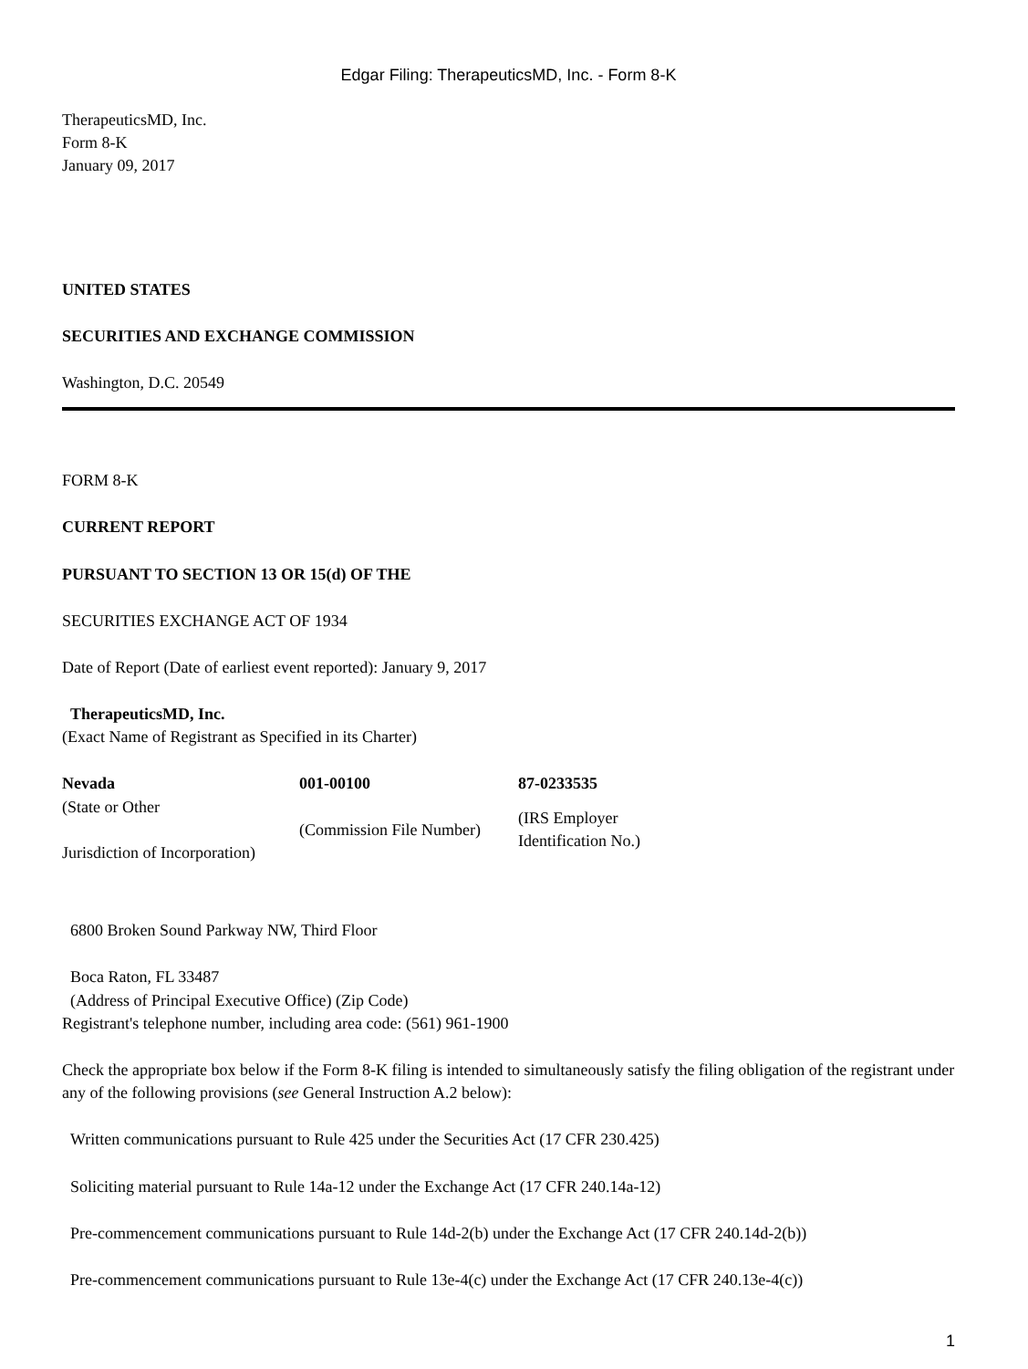Edgar Filing: TherapeuticsMD, Inc. - Form 8-K
TherapeuticsMD, Inc.
Form 8-K
January 09, 2017
UNITED STATES
SECURITIES AND EXCHANGE COMMISSION
Washington, D.C. 20549
FORM 8-K
CURRENT REPORT
PURSUANT TO SECTION 13 OR 15(d) OF THE
SECURITIES EXCHANGE ACT OF 1934
Date of Report (Date of earliest event reported): January 9, 2017
TherapeuticsMD, Inc.
(Exact Name of Registrant as Specified in its Charter)
| Nevada | 001-00100 | 87-0233535 |
| (State or Other Jurisdiction of Incorporation) | (Commission File Number) | (IRS Employer Identification No.) |
6800 Broken Sound Parkway NW, Third Floor
Boca Raton, FL 33487
(Address of Principal Executive Office) (Zip Code)
Registrant's telephone number, including area code: (561) 961-1900
Check the appropriate box below if the Form 8-K filing is intended to simultaneously satisfy the filing obligation of the registrant under any of the following provisions (see General Instruction A.2 below):
Written communications pursuant to Rule 425 under the Securities Act (17 CFR 230.425)
Soliciting material pursuant to Rule 14a-12 under the Exchange Act (17 CFR 240.14a-12)
Pre-commencement communications pursuant to Rule 14d-2(b) under the Exchange Act (17 CFR 240.14d-2(b))
Pre-commencement communications pursuant to Rule 13e-4(c) under the Exchange Act (17 CFR 240.13e-4(c))
1